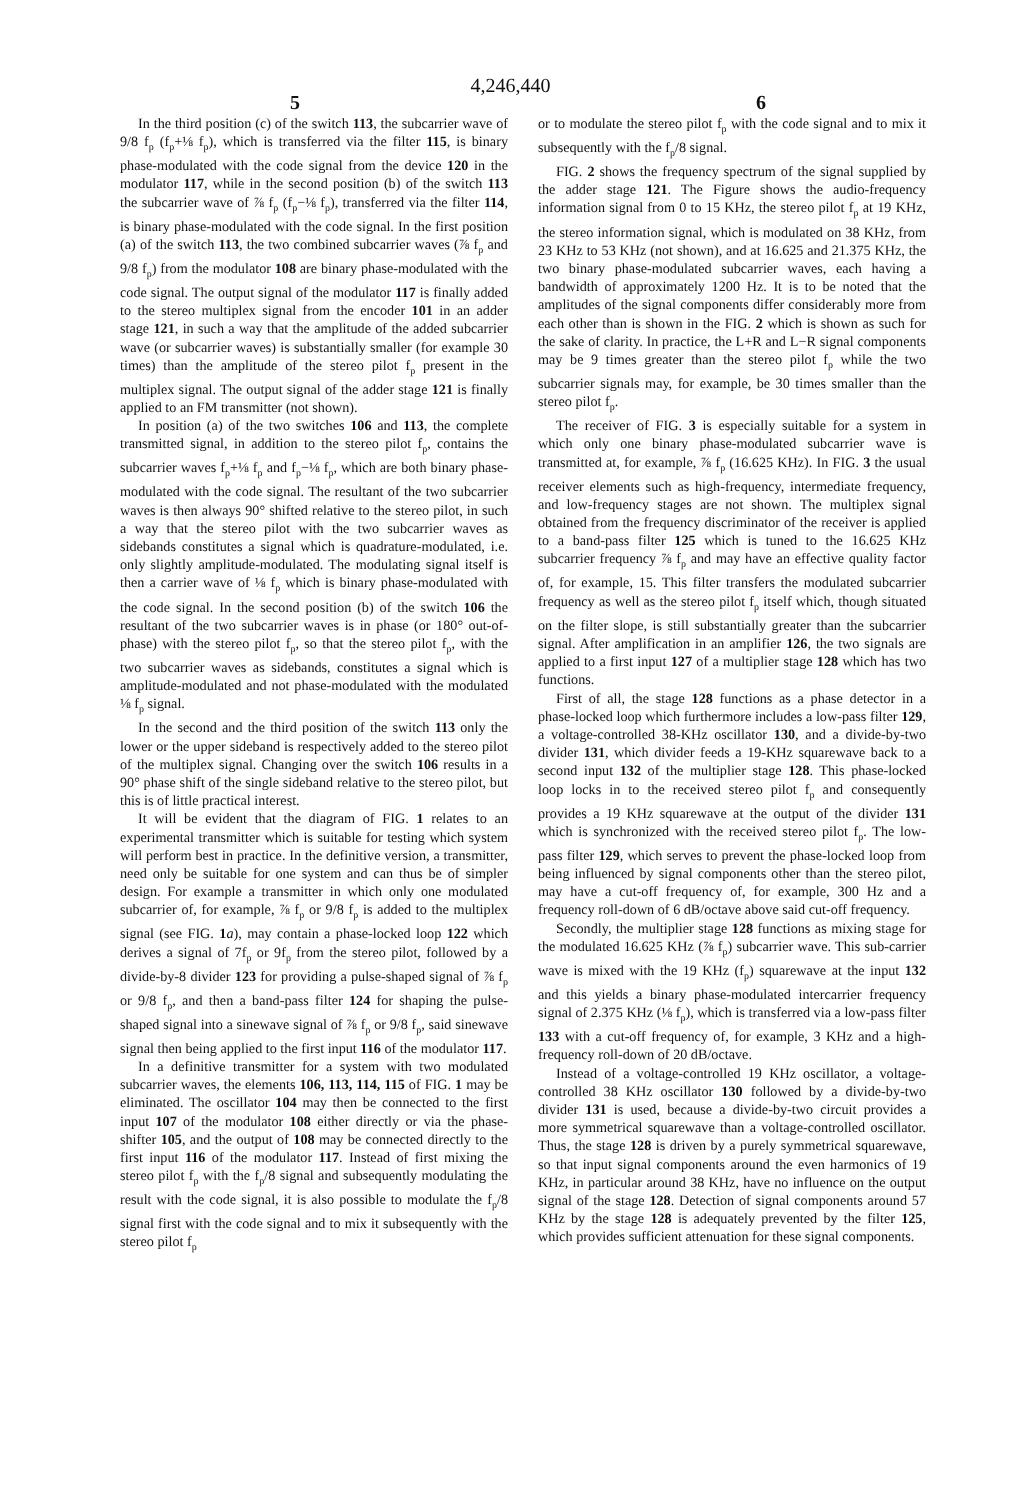4,246,440
5 6
In the third position (c) of the switch 113, the subcarrier wave of 9/8 f<sub>p</sub> (f<sub>p</sub>+⅛ f<sub>p</sub>), which is transferred via the filter 115, is binary phase-modulated with the code signal from the device 120 in the modulator 117, while in the second position (b) of the switch 113 the subcarrier wave of ⅞ f<sub>p</sub> (f<sub>p</sub>−⅛ f<sub>p</sub>), transferred via the filter 114, is binary phase-modulated with the code signal. In the first position (a) of the switch 113, the two combined subcarrier waves (⅞ f<sub>p</sub> and 9/8 f<sub>p</sub>) from the modulator 108 are binary phase-modulated with the code signal. The output signal of the modulator 117 is finally added to the stereo multiplex signal from the encoder 101 in an adder stage 121, in such a way that the amplitude of the added subcarrier wave (or subcarrier waves) is substantially smaller (for example 30 times) than the amplitude of the stereo pilot f<sub>p</sub> present in the multiplex signal. The output signal of the adder stage 121 is finally applied to an FM transmitter (not shown).
In position (a) of the two switches 106 and 113, the complete transmitted signal, in addition to the stereo pilot f<sub>p</sub>, contains the subcarrier waves f<sub>p</sub>+⅛ f<sub>p</sub> and f<sub>p</sub>−⅛ f<sub>p</sub>, which are both binary phase-modulated with the code signal. The resultant of the two subcarrier waves is then always 90° shifted relative to the stereo pilot, in such a way that the stereo pilot with the two subcarrier waves as sidebands constitutes a signal which is quadrature-modulated, i.e. only slightly amplitude-modulated. The modulating signal itself is then a carrier wave of ⅛ f<sub>p</sub> which is binary phase-modulated with the code signal. In the second position (b) of the switch 106 the resultant of the two subcarrier waves is in phase (or 180° out-of-phase) with the stereo pilot f<sub>p</sub>, so that the stereo pilot f<sub>p</sub>, with the two subcarrier waves as sidebands, constitutes a signal which is amplitude-modulated and not phase-modulated with the modulated ⅛ f<sub>p</sub> signal.
In the second and the third position of the switch 113 only the lower or the upper sideband is respectively added to the stereo pilot of the multiplex signal. Changing over the switch 106 results in a 90° phase shift of the single sideband relative to the stereo pilot, but this is of little practical interest.
It will be evident that the diagram of FIG. 1 relates to an experimental transmitter which is suitable for testing which system will perform best in practice. In the definitive version, a transmitter, need only be suitable for one system and can thus be of simpler design. For example a transmitter in which only one modulated subcarrier of, for example, ⅞ f<sub>p</sub> or 9/8 f<sub>p</sub> is added to the multiplex signal (see FIG. 1 a), may contain a phase-locked loop 122 which derives a signal of 7f<sub>p</sub> or 9f<sub>p</sub> from the stereo pilot, followed by a divide-by-8 divider 123 for providing a pulse-shaped signal of ⅞ f<sub>p</sub> or 9/8 f<sub>p</sub>, and then a band-pass filter 124 for shaping the pulse-shaped signal into a sinewave signal of ⅞ f<sub>p</sub> or 9/8 f<sub>p</sub>, said sinewave signal then being applied to the first input 116 of the modulator 117.
In a definitive transmitter for a system with two modulated subcarrier waves, the elements 106, 113, 114, 115 of FIG. 1 may be eliminated. The oscillator 104 may then be connected to the first input 107 of the modulator 108 either directly or via the phase-shifter 105, and the output of 108 may be connected directly to the first input 116 of the modulator 117. Instead of first mixing the stereo pilot f<sub>p</sub> with the f<sub>p</sub>/8 signal and subsequently modulating the result with the code signal, it is also possible to modulate the f<sub>p</sub>/8 signal first with the code signal and to mix it subsequently with the stereo pilot f<sub>p</sub>
or to modulate the stereo pilot f<sub>p</sub> with the code signal and to mix it subsequently with the f<sub>p</sub>/8 signal.
FIG. 2 shows the frequency spectrum of the signal supplied by the adder stage 121. The Figure shows the audio-frequency information signal from 0 to 15 KHz, the stereo pilot f<sub>p</sub> at 19 KHz, the stereo information signal, which is modulated on 38 KHz, from 23 KHz to 53 KHz (not shown), and at 16.625 and 21.375 KHz, the two binary phase-modulated subcarrier waves, each having a bandwidth of approximately 1200 Hz. It is to be noted that the amplitudes of the signal components differ considerably more from each other than is shown in the FIG. 2 which is shown as such for the sake of clarity. In practice, the L+R and L−R signal components may be 9 times greater than the stereo pilot f<sub>p</sub> while the two subcarrier signals may, for example, be 30 times smaller than the stereo pilot f<sub>p</sub>.
The receiver of FIG. 3 is especially suitable for a system in which only one binary phase-modulated subcarrier wave is transmitted at, for example, ⅞ f<sub>p</sub> (16.625 KHz). In FIG. 3 the usual receiver elements such as high-frequency, intermediate frequency, and low-frequency stages are not shown. The multiplex signal obtained from the frequency discriminator of the receiver is applied to a band-pass filter 125 which is tuned to the 16.625 KHz subcarrier frequency ⅞ f<sub>p</sub> and may have an effective quality factor of, for example, 15. This filter transfers the modulated subcarrier frequency as well as the stereo pilot f<sub>p</sub> itself which, though situated on the filter slope, is still substantially greater than the subcarrier signal. After amplification in an amplifier 126, the two signals are applied to a first input 127 of a multiplier stage 128 which has two functions.
First of all, the stage 128 functions as a phase detector in a phase-locked loop which furthermore includes a low-pass filter 129, a voltage-controlled 38-KHz oscillator 130, and a divide-by-two divider 131, which divider feeds a 19-KHz squarewave back to a second input 132 of the multiplier stage 128. This phase-locked loop locks in to the received stereo pilot f<sub>p</sub> and consequently provides a 19 KHz squarewave at the output of the divider 131 which is synchronized with the received stereo pilot f<sub>p</sub>. The low-pass filter 129, which serves to prevent the phase-locked loop from being influenced by signal components other than the stereo pilot, may have a cut-off frequency of, for example, 300 Hz and a frequency roll-down of 6 dB/octave above said cut-off frequency.
Secondly, the multiplier stage 128 functions as mixing stage for the modulated 16.625 KHz (⅞ f<sub>p</sub>) subcarrier wave. This sub-carrier wave is mixed with the 19 KHz (f<sub>p</sub>) squarewave at the input 132 and this yields a binary phase-modulated intercarrier frequency signal of 2.375 KHz (⅛ f<sub>p</sub>), which is transferred via a low-pass filter 133 with a cut-off frequency of, for example, 3 KHz and a high-frequency roll-down of 20 dB/octave.
Instead of a voltage-controlled 19 KHz oscillator, a voltage-controlled 38 KHz oscillator 130 followed by a divide-by-two divider 131 is used, because a divide-by-two circuit provides a more symmetrical squarewave than a voltage-controlled oscillator. Thus, the stage 128 is driven by a purely symmetrical squarewave, so that input signal components around the even harmonics of 19 KHz, in particular around 38 KHz, have no influence on the output signal of the stage 128. Detection of signal components around 57 KHz by the stage 128 is adequately prevented by the filter 125, which provides sufficient attenuation for these signal components.